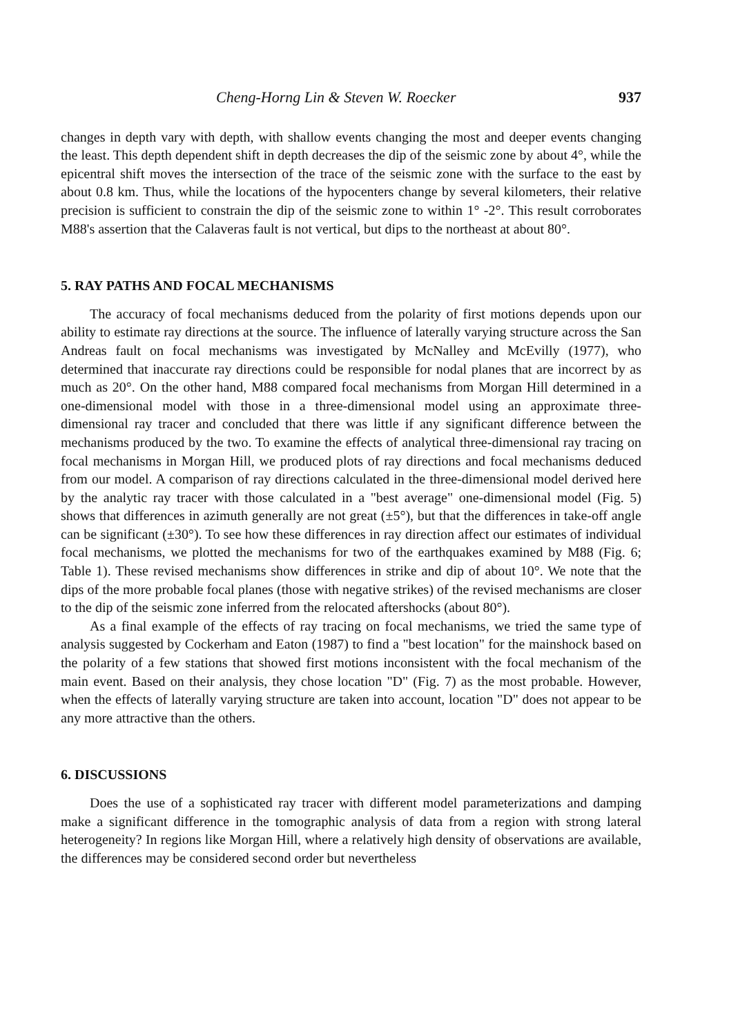Cheng-Horng Lin & Steven W. Roecker 937
changes in depth vary with depth, with shallow events changing the most and deeper events changing the least. This depth dependent shift in depth decreases the dip of the seismic zone by about 4°, while the epicentral shift moves the intersection of the trace of the seismic zone with the surface to the east by about 0.8 km. Thus, while the locations of the hypocenters change by several kilometers, their relative precision is sufficient to constrain the dip of the seismic zone to within 1° -2°. This result corroborates M88's assertion that the Calaveras fault is not vertical, but dips to the northeast at about 80°.
5. RAY PATHS AND FOCAL MECHANISMS
The accuracy of focal mechanisms deduced from the polarity of first motions depends upon our ability to estimate ray directions at the source. The influence of laterally varying structure across the San Andreas fault on focal mechanisms was investigated by McNalley and McEvilly (1977), who determined that inaccurate ray directions could be responsible for nodal planes that are incorrect by as much as 20°. On the other hand, M88 compared focal mechanisms from Morgan Hill determined in a one-dimensional model with those in a three-dimensional model using an approximate three-dimensional ray tracer and concluded that there was little if any significant difference between the mechanisms produced by the two. To examine the effects of analytical three-dimensional ray tracing on focal mechanisms in Morgan Hill, we produced plots of ray directions and focal mechanisms deduced from our model. A comparison of ray directions calculated in the three-dimensional model derived here by the analytic ray tracer with those calculated in a "best average" one-dimensional model (Fig. 5) shows that differences in azimuth generally are not great (±5°), but that the differences in take-off angle can be significant (±30°). To see how these differences in ray direction affect our estimates of individual focal mechanisms, we plotted the mechanisms for two of the earthquakes examined by M88 (Fig. 6; Table 1). These revised mechanisms show differences in strike and dip of about 10°. We note that the dips of the more probable focal planes (those with negative strikes) of the revised mechanisms are closer to the dip of the seismic zone inferred from the relocated aftershocks (about 80°).
As a final example of the effects of ray tracing on focal mechanisms, we tried the same type of analysis suggested by Cockerham and Eaton (1987) to find a "best location" for the mainshock based on the polarity of a few stations that showed first motions inconsistent with the focal mechanism of the main event. Based on their analysis, they chose location "D" (Fig. 7) as the most probable. However, when the effects of laterally varying structure are taken into account, location "D" does not appear to be any more attractive than the others.
6. DISCUSSIONS
Does the use of a sophisticated ray tracer with different model parameterizations and damping make a significant difference in the tomographic analysis of data from a region with strong lateral heterogeneity? In regions like Morgan Hill, where a relatively high density of observations are available, the differences may be considered second order but nevertheless